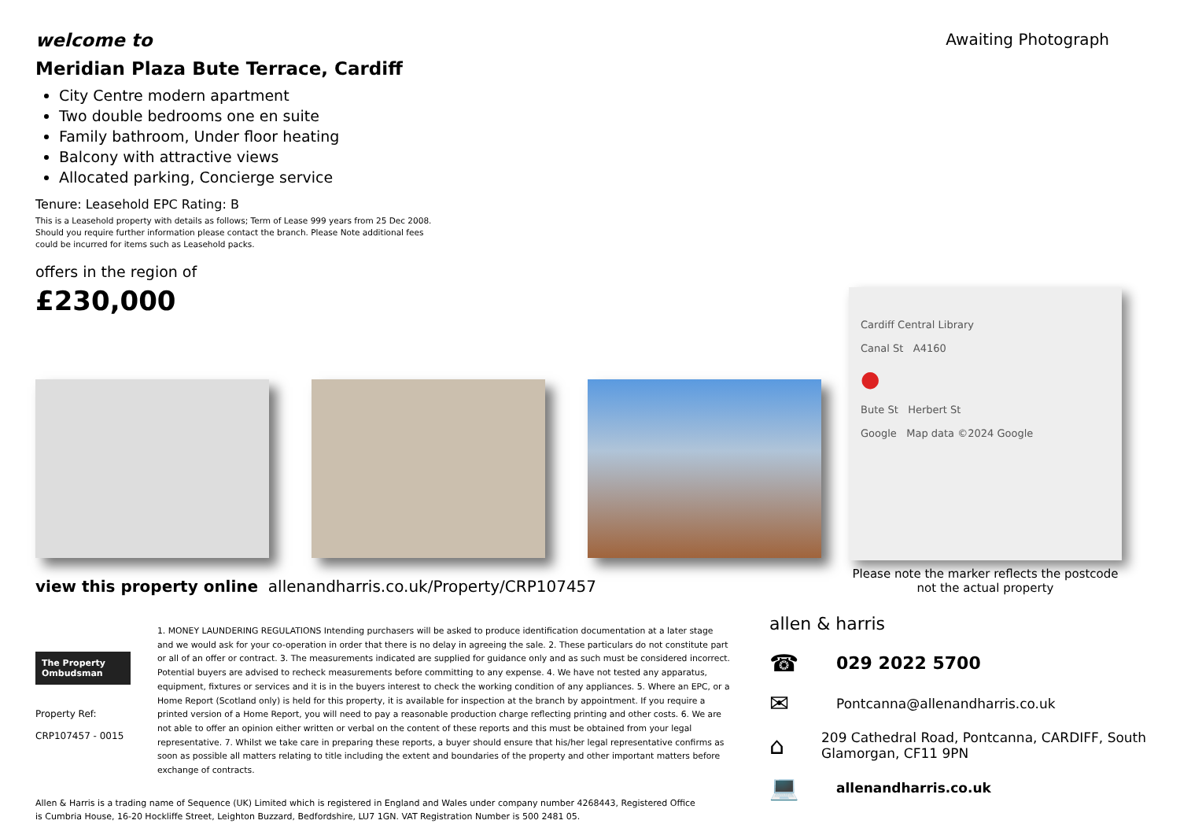welcome to
Awaiting Photograph
Meridian Plaza Bute Terrace, Cardiff
City Centre modern apartment
Two double bedrooms one en suite
Family bathroom, Under floor heating
Balcony with attractive views
Allocated parking, Concierge service
Tenure: Leasehold EPC Rating: B
This is a Leasehold property with details as follows; Term of Lease 999 years from 25 Dec 2008. Should you require further information please contact the branch. Please Note additional fees could be incurred for items such as Leasehold packs.
offers in the region of
£230,000
view this property online allenandharris.co.uk/Property/CRP107457
The Property Ombudsman
Property Ref:
CRP107457 - 0015
1. MONEY LAUNDERING REGULATIONS Intending purchasers will be asked to produce identification documentation at a later stage and we would ask for your co-operation in order that there is no delay in agreeing the sale. 2. These particulars do not constitute part or all of an offer or contract. 3. The measurements indicated are supplied for guidance only and as such must be considered incorrect. Potential buyers are advised to recheck measurements before committing to any expense. 4. We have not tested any apparatus, equipment, fixtures or services and it is in the buyers interest to check the working condition of any appliances. 5. Where an EPC, or a Home Report (Scotland only) is held for this property, it is available for inspection at the branch by appointment. If you require a printed version of a Home Report, you will need to pay a reasonable production charge reflecting printing and other costs. 6. We are not able to offer an opinion either written or verbal on the content of these reports and this must be obtained from your legal representative. 7. Whilst we take care in preparing these reports, a buyer should ensure that his/her legal representative confirms as soon as possible all matters relating to title including the extent and boundaries of the property and other important matters before exchange of contracts.
Allen & Harris is a trading name of Sequence (UK) Limited which is registered in England and Wales under company number 4268443, Registered Office is Cumbria House, 16-20 Hockliffe Street, Leighton Buzzard, Bedfordshire, LU7 1GN. VAT Registration Number is 500 2481 05.
Cardiff Central Library
Canal St A4160
●
Bute St Herbert St
Google Map data ©2024 Google
Please note the marker reflects the postcode not the actual property
allen & harris
☎
029 2022 5700
✉
Pontcanna@allenandharris.co.uk
⌂
209 Cathedral Road, Pontcanna, CARDIFF, South Glamorgan, CF11 9PN
💻
allenandharris.co.uk